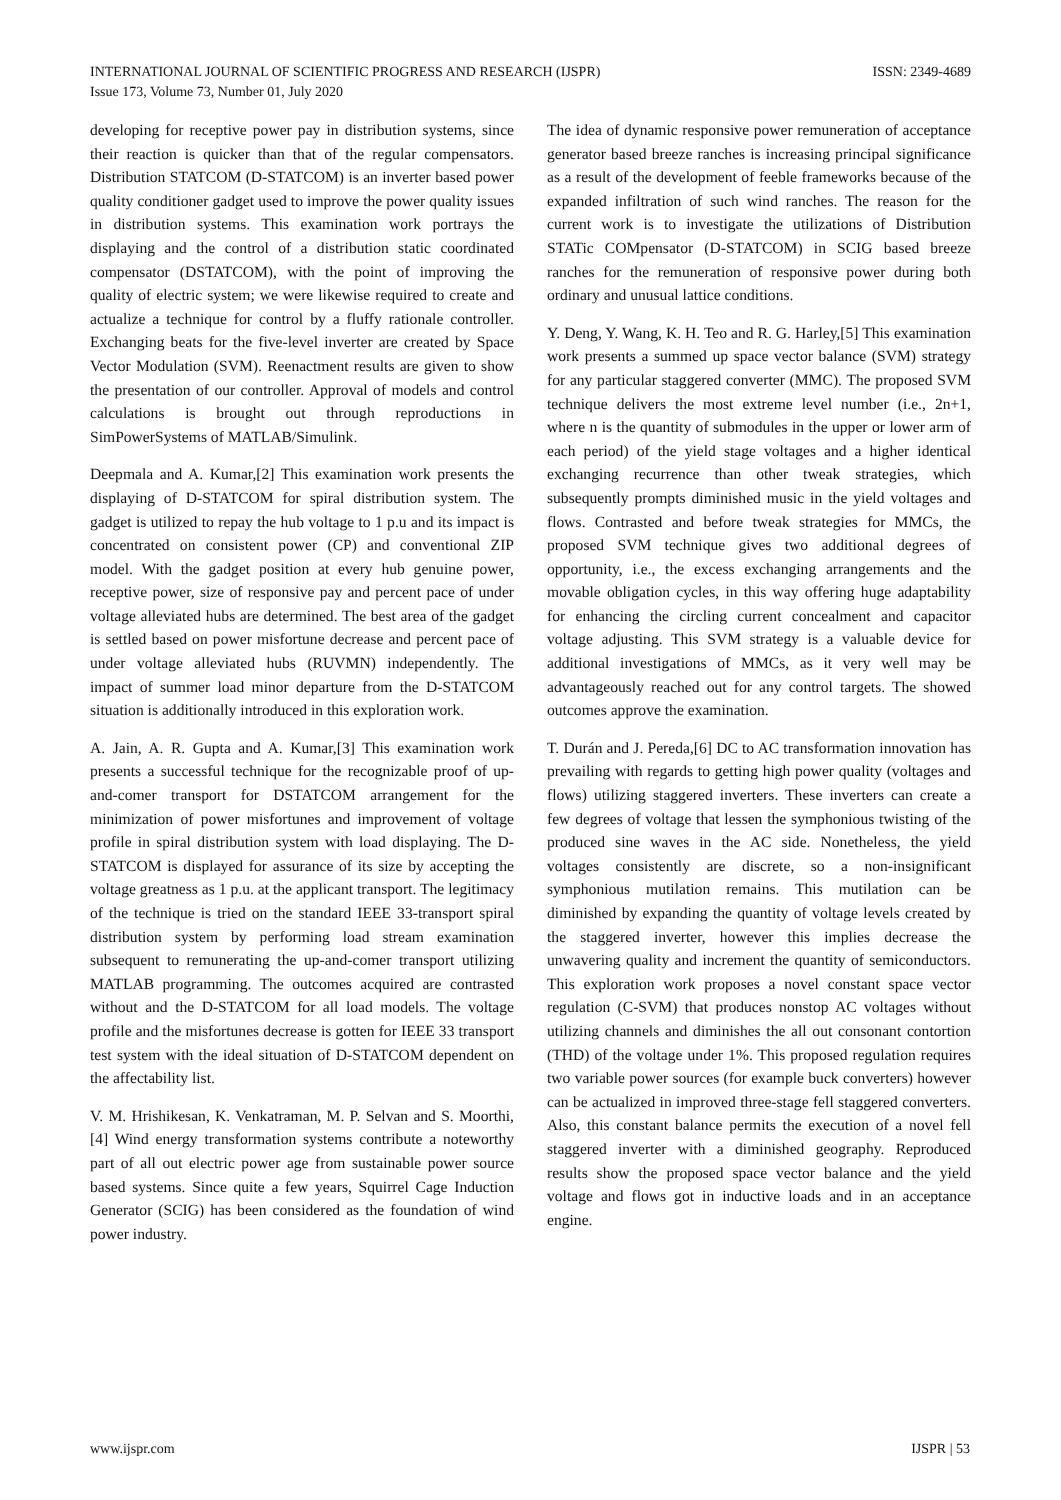INTERNATIONAL JOURNAL OF SCIENTIFIC PROGRESS AND RESEARCH (IJSPR)
Issue 173, Volume 73, Number 01, July 2020
ISSN: 2349-4689
developing for receptive power pay in distribution systems, since their reaction is quicker than that of the regular compensators. Distribution STATCOM (D-STATCOM) is an inverter based power quality conditioner gadget used to improve the power quality issues in distribution systems. This examination work portrays the displaying and the control of a distribution static coordinated compensator (DSTATCOM), with the point of improving the quality of electric system; we were likewise required to create and actualize a technique for control by a fluffy rationale controller. Exchanging beats for the five-level inverter are created by Space Vector Modulation (SVM). Reenactment results are given to show the presentation of our controller. Approval of models and control calculations is brought out through reproductions in SimPowerSystems of MATLAB/Simulink.
Deepmala and A. Kumar,[2] This examination work presents the displaying of D-STATCOM for spiral distribution system. The gadget is utilized to repay the hub voltage to 1 p.u and its impact is concentrated on consistent power (CP) and conventional ZIP model. With the gadget position at every hub genuine power, receptive power, size of responsive pay and percent pace of under voltage alleviated hubs are determined. The best area of the gadget is settled based on power misfortune decrease and percent pace of under voltage alleviated hubs (RUVMN) independently. The impact of summer load minor departure from the D-STATCOM situation is additionally introduced in this exploration work.
A. Jain, A. R. Gupta and A. Kumar,[3] This examination work presents a successful technique for the recognizable proof of up-and-comer transport for DSTATCOM arrangement for the minimization of power misfortunes and improvement of voltage profile in spiral distribution system with load displaying. The D-STATCOM is displayed for assurance of its size by accepting the voltage greatness as 1 p.u. at the applicant transport. The legitimacy of the technique is tried on the standard IEEE 33-transport spiral distribution system by performing load stream examination subsequent to remunerating the up-and-comer transport utilizing MATLAB programming. The outcomes acquired are contrasted without and the D-STATCOM for all load models. The voltage profile and the misfortunes decrease is gotten for IEEE 33 transport test system with the ideal situation of D-STATCOM dependent on the affectability list.
V. M. Hrishikesan, K. Venkatraman, M. P. Selvan and S. Moorthi,[4] Wind energy transformation systems contribute a noteworthy part of all out electric power age from sustainable power source based systems. Since quite a few years, Squirrel Cage Induction Generator (SCIG) has been considered as the foundation of wind power industry.
The idea of dynamic responsive power remuneration of acceptance generator based breeze ranches is increasing principal significance as a result of the development of feeble frameworks because of the expanded infiltration of such wind ranches. The reason for the current work is to investigate the utilizations of Distribution STATic COMpensator (D-STATCOM) in SCIG based breeze ranches for the remuneration of responsive power during both ordinary and unusual lattice conditions.
Y. Deng, Y. Wang, K. H. Teo and R. G. Harley,[5] This examination work presents a summed up space vector balance (SVM) strategy for any particular staggered converter (MMC). The proposed SVM technique delivers the most extreme level number (i.e., 2n+1, where n is the quantity of submodules in the upper or lower arm of each period) of the yield stage voltages and a higher identical exchanging recurrence than other tweak strategies, which subsequently prompts diminished music in the yield voltages and flows. Contrasted and before tweak strategies for MMCs, the proposed SVM technique gives two additional degrees of opportunity, i.e., the excess exchanging arrangements and the movable obligation cycles, in this way offering huge adaptability for enhancing the circling current concealment and capacitor voltage adjusting. This SVM strategy is a valuable device for additional investigations of MMCs, as it very well may be advantageously reached out for any control targets. The showed outcomes approve the examination.
T. Durán and J. Pereda,[6] DC to AC transformation innovation has prevailing with regards to getting high power quality (voltages and flows) utilizing staggered inverters. These inverters can create a few degrees of voltage that lessen the symphonious twisting of the produced sine waves in the AC side. Nonetheless, the yield voltages consistently are discrete, so a non-insignificant symphonious mutilation remains. This mutilation can be diminished by expanding the quantity of voltage levels created by the staggered inverter, however this implies decrease the unwavering quality and increment the quantity of semiconductors. This exploration work proposes a novel constant space vector regulation (C-SVM) that produces nonstop AC voltages without utilizing channels and diminishes the all out consonant contortion (THD) of the voltage under 1%. This proposed regulation requires two variable power sources (for example buck converters) however can be actualized in improved three-stage fell staggered converters. Also, this constant balance permits the execution of a novel fell staggered inverter with a diminished geography. Reproduced results show the proposed space vector balance and the yield voltage and flows got in inductive loads and in an acceptance engine.
www.ijspr.com IJSPR | 53